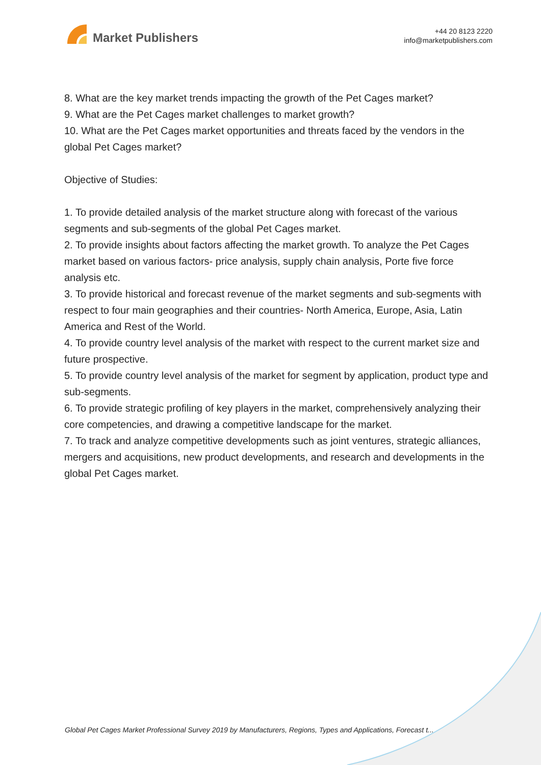Market Publishers
+44 20 8123 2220
info@marketpublishers.com
8. What are the key market trends impacting the growth of the Pet Cages market?
9. What are the Pet Cages market challenges to market growth?
10. What are the Pet Cages market opportunities and threats faced by the vendors in the global Pet Cages market?
Objective of Studies:
1. To provide detailed analysis of the market structure along with forecast of the various segments and sub-segments of the global Pet Cages market.
2. To provide insights about factors affecting the market growth. To analyze the Pet Cages market based on various factors- price analysis, supply chain analysis, Porte five force analysis etc.
3. To provide historical and forecast revenue of the market segments and sub-segments with respect to four main geographies and their countries- North America, Europe, Asia, Latin America and Rest of the World.
4. To provide country level analysis of the market with respect to the current market size and future prospective.
5. To provide country level analysis of the market for segment by application, product type and sub-segments.
6. To provide strategic profiling of key players in the market, comprehensively analyzing their core competencies, and drawing a competitive landscape for the market.
7. To track and analyze competitive developments such as joint ventures, strategic alliances, mergers and acquisitions, new product developments, and research and developments in the global Pet Cages market.
Global Pet Cages Market Professional Survey 2019 by Manufacturers, Regions, Types and Applications, Forecast t...